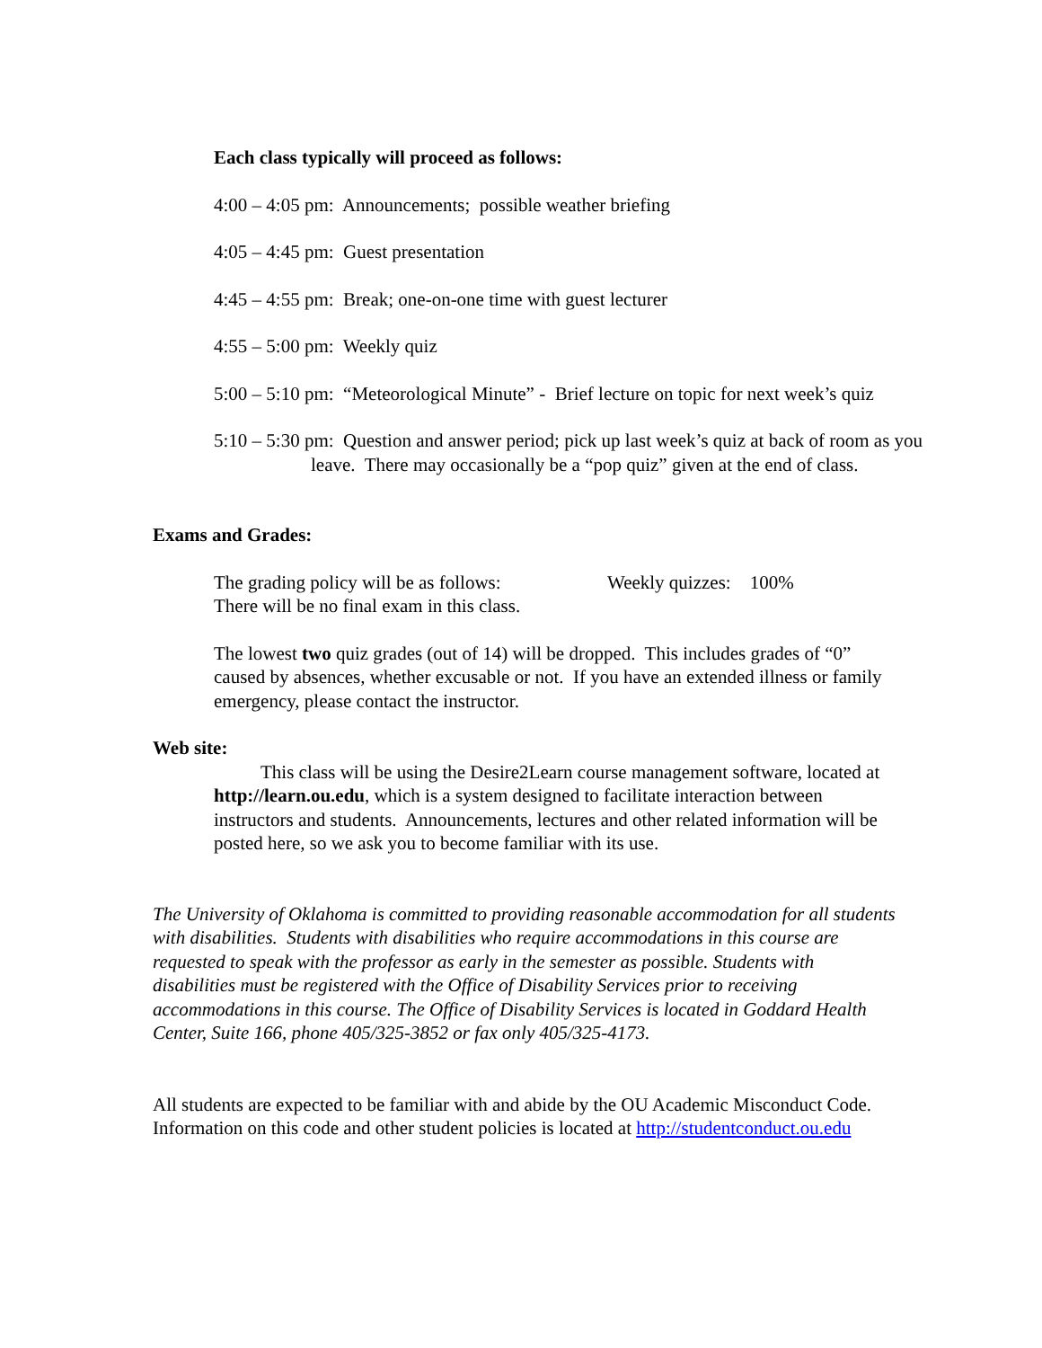Each class typically will proceed as follows:
4:00 – 4:05 pm: Announcements; possible weather briefing
4:05 – 4:45 pm: Guest presentation
4:45 – 4:55 pm: Break; one-on-one time with guest lecturer
4:55 – 5:00 pm: Weekly quiz
5:00 – 5:10 pm: “Meteorological Minute” - Brief lecture on topic for next week’s quiz
5:10 – 5:30 pm: Question and answer period; pick up last week’s quiz at back of room as you leave. There may occasionally be a “pop quiz” given at the end of class.
Exams and Grades:
The grading policy will be as follows: Weekly quizzes: 100%
There will be no final exam in this class.
The lowest two quiz grades (out of 14) will be dropped. This includes grades of “0” caused by absences, whether excusable or not. If you have an extended illness or family emergency, please contact the instructor.
Web site:
This class will be using the Desire2Learn course management software, located at http://learn.ou.edu, which is a system designed to facilitate interaction between instructors and students. Announcements, lectures and other related information will be posted here, so we ask you to become familiar with its use.
The University of Oklahoma is committed to providing reasonable accommodation for all students with disabilities. Students with disabilities who require accommodations in this course are requested to speak with the professor as early in the semester as possible. Students with disabilities must be registered with the Office of Disability Services prior to receiving accommodations in this course. The Office of Disability Services is located in Goddard Health Center, Suite 166, phone 405/325-3852 or fax only 405/325-4173.
All students are expected to be familiar with and abide by the OU Academic Misconduct Code. Information on this code and other student policies is located at http://studentconduct.ou.edu